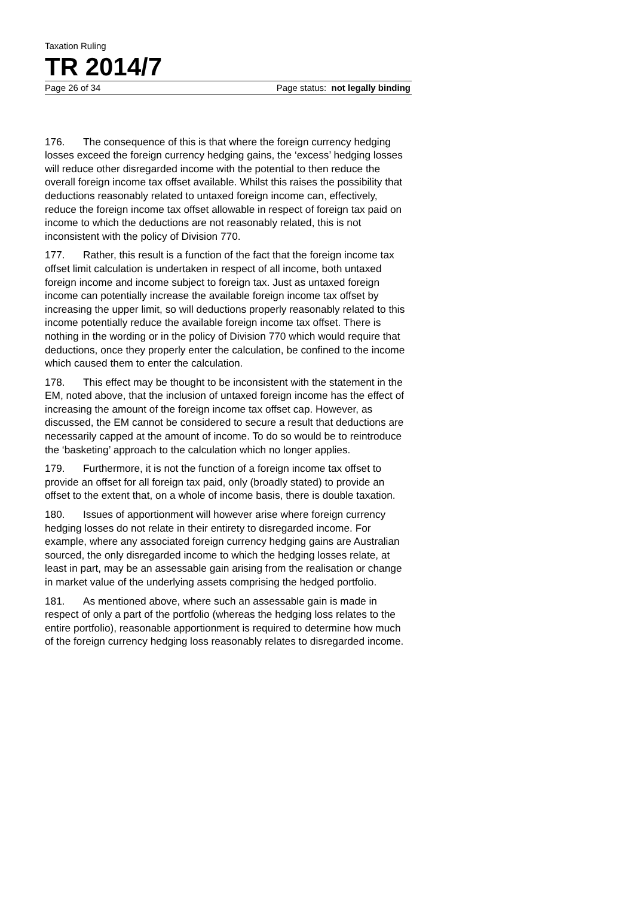Taxation Ruling
TR 2014/7
Page 26 of 34 Page status: not legally binding
176. The consequence of this is that where the foreign currency hedging losses exceed the foreign currency hedging gains, the ‘excess’ hedging losses will reduce other disregarded income with the potential to then reduce the overall foreign income tax offset available. Whilst this raises the possibility that deductions reasonably related to untaxed foreign income can, effectively, reduce the foreign income tax offset allowable in respect of foreign tax paid on income to which the deductions are not reasonably related, this is not inconsistent with the policy of Division 770.
177. Rather, this result is a function of the fact that the foreign income tax offset limit calculation is undertaken in respect of all income, both untaxed foreign income and income subject to foreign tax. Just as untaxed foreign income can potentially increase the available foreign income tax offset by increasing the upper limit, so will deductions properly reasonably related to this income potentially reduce the available foreign income tax offset. There is nothing in the wording or in the policy of Division 770 which would require that deductions, once they properly enter the calculation, be confined to the income which caused them to enter the calculation.
178. This effect may be thought to be inconsistent with the statement in the EM, noted above, that the inclusion of untaxed foreign income has the effect of increasing the amount of the foreign income tax offset cap. However, as discussed, the EM cannot be considered to secure a result that deductions are necessarily capped at the amount of income. To do so would be to reintroduce the ‘basketing’ approach to the calculation which no longer applies.
179. Furthermore, it is not the function of a foreign income tax offset to provide an offset for all foreign tax paid, only (broadly stated) to provide an offset to the extent that, on a whole of income basis, there is double taxation.
180. Issues of apportionment will however arise where foreign currency hedging losses do not relate in their entirety to disregarded income. For example, where any associated foreign currency hedging gains are Australian sourced, the only disregarded income to which the hedging losses relate, at least in part, may be an assessable gain arising from the realisation or change in market value of the underlying assets comprising the hedged portfolio.
181. As mentioned above, where such an assessable gain is made in respect of only a part of the portfolio (whereas the hedging loss relates to the entire portfolio), reasonable apportionment is required to determine how much of the foreign currency hedging loss reasonably relates to disregarded income.